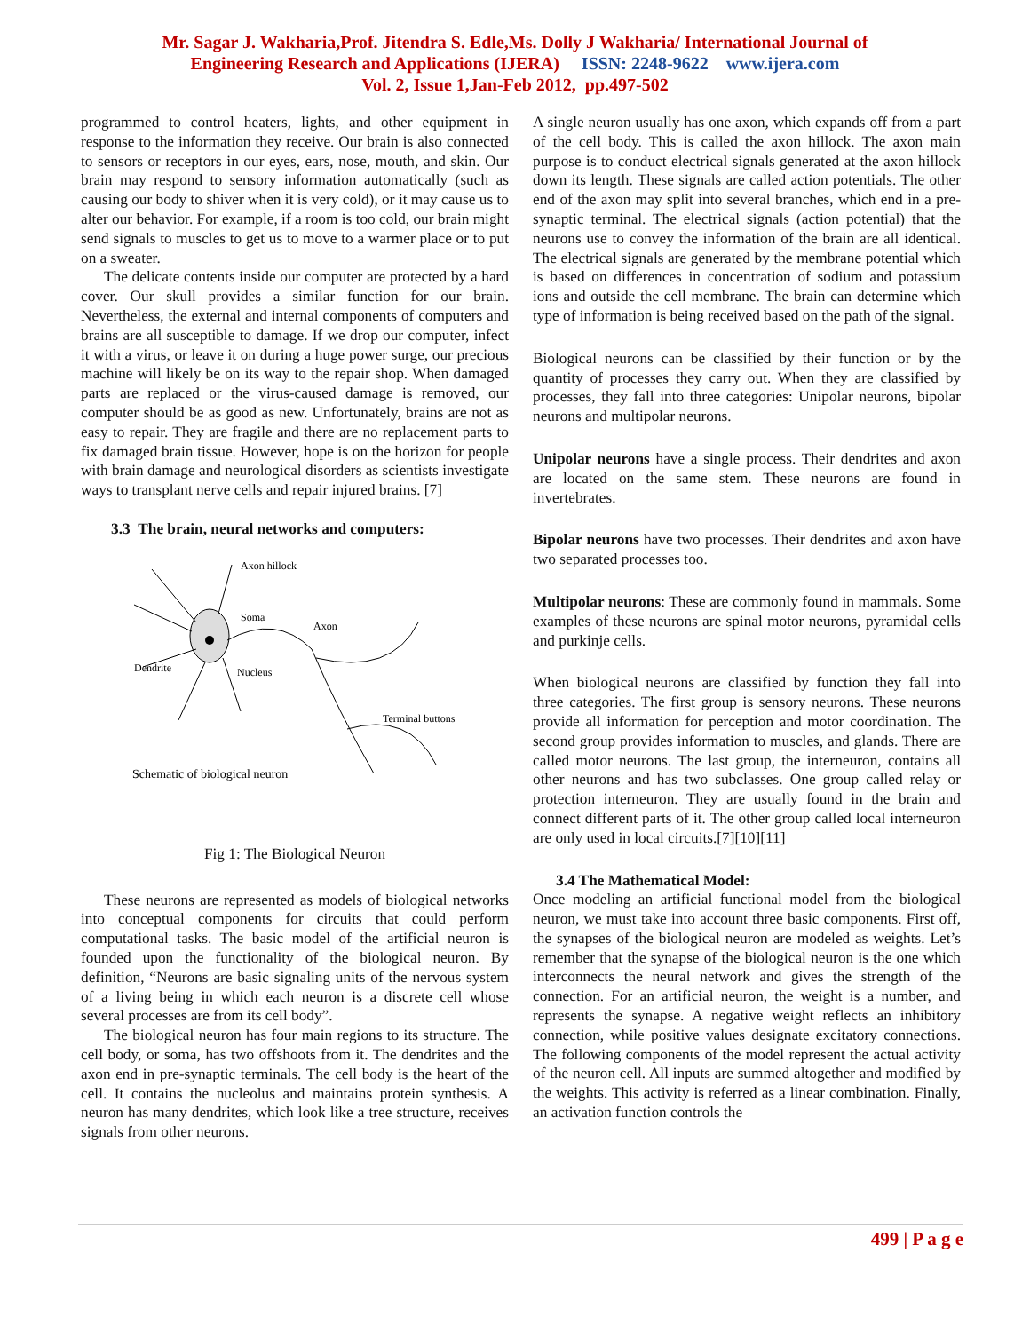Mr. Sagar J. Wakharia,Prof. Jitendra S. Edle,Ms. Dolly J Wakharia/ International Journal of
Engineering Research and Applications (IJERA) ISSN: 2248-9622 www.ijera.com
Vol. 2, Issue 1,Jan-Feb 2012, pp.497-502
programmed to control heaters, lights, and other equipment in response to the information they receive. Our brain is also connected to sensors or receptors in our eyes, ears, nose, mouth, and skin. Our brain may respond to sensory information automatically (such as causing our body to shiver when it is very cold), or it may cause us to alter our behavior. For example, if a room is too cold, our brain might send signals to muscles to get us to move to a warmer place or to put on a sweater.
The delicate contents inside our computer are protected by a hard cover. Our skull provides a similar function for our brain. Nevertheless, the external and internal components of computers and brains are all susceptible to damage. If we drop our computer, infect it with a virus, or leave it on during a huge power surge, our precious machine will likely be on its way to the repair shop. When damaged parts are replaced or the virus-caused damage is removed, our computer should be as good as new. Unfortunately, brains are not as easy to repair. They are fragile and there are no replacement parts to fix damaged brain tissue. However, hope is on the horizon for people with brain damage and neurological disorders as scientists investigate ways to transplant nerve cells and repair injured brains. [7]
3.3 The brain, neural networks and computers:
Axon hillock
Soma
Axon
Dendrite
Nucleus
Terminal buttons
Schematic of biological neuron
Fig 1: The Biological Neuron
These neurons are represented as models of biological networks into conceptual components for circuits that could perform computational tasks. The basic model of the artificial neuron is founded upon the functionality of the biological neuron. By definition, “Neurons are basic signaling units of the nervous system of a living being in which each neuron is a discrete cell whose several processes are from its cell body”.
The biological neuron has four main regions to its structure. The cell body, or soma, has two offshoots from it. The dendrites and the axon end in pre-synaptic terminals. The cell body is the heart of the cell. It contains the nucleolus and maintains protein synthesis. A neuron has many dendrites, which look like a tree structure, receives signals from other neurons.
A single neuron usually has one axon, which expands off from a part of the cell body. This is called the axon hillock. The axon main purpose is to conduct electrical signals generated at the axon hillock down its length. These signals are called action potentials. The other end of the axon may split into several branches, which end in a pre-synaptic terminal. The electrical signals (action potential) that the neurons use to convey the information of the brain are all identical. The electrical signals are generated by the membrane potential which is based on differences in concentration of sodium and potassium ions and outside the cell membrane. The brain can determine which type of information is being received based on the path of the signal.
Biological neurons can be classified by their function or by the quantity of processes they carry out. When they are classified by processes, they fall into three categories: Unipolar neurons, bipolar neurons and multipolar neurons.
Unipolar neurons have a single process. Their dendrites and axon are located on the same stem. These neurons are found in invertebrates.
Bipolar neurons have two processes. Their dendrites and axon have two separated processes too.
Multipolar neurons: These are commonly found in mammals. Some examples of these neurons are spinal motor neurons, pyramidal cells and purkinje cells.
When biological neurons are classified by function they fall into three categories. The first group is sensory neurons. These neurons provide all information for perception and motor coordination. The second group provides information to muscles, and glands. There are called motor neurons. The last group, the interneuron, contains all other neurons and has two subclasses. One group called relay or protection interneuron. They are usually found in the brain and connect different parts of it. The other group called local interneuron are only used in local circuits.[7][10][11]
3.4 The Mathematical Model:
Once modeling an artificial functional model from the biological neuron, we must take into account three basic components. First off, the synapses of the biological neuron are modeled as weights. Let’s remember that the synapse of the biological neuron is the one which interconnects the neural network and gives the strength of the connection. For an artificial neuron, the weight is a number, and represents the synapse. A negative weight reflects an inhibitory connection, while positive values designate excitatory connections. The following components of the model represent the actual activity of the neuron cell. All inputs are summed altogether and modified by the weights. This activity is referred as a linear combination. Finally, an activation function controls the
499 | P a g e